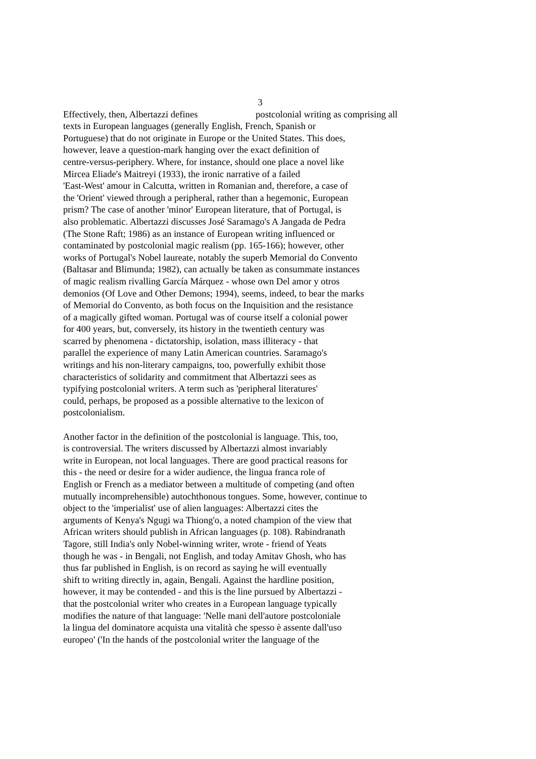3
Effectively, then, Albertazzi defines postcolonial writing as comprising all
texts in European languages (generally English, French, Spanish or
Portuguese) that do not originate in Europe or the United States. This does,
however, leave a question-mark hanging over the exact definition of
centre-versus-periphery. Where, for instance, should one place a novel like
Mircea Eliade's Maitreyi (1933), the ironic narrative of a failed
'East-West' amour in Calcutta, written in Romanian and, therefore, a case of
the 'Orient' viewed through a peripheral, rather than a hegemonic, European
prism? The case of another 'minor' European literature, that of Portugal, is
also problematic. Albertazzi discusses José Saramago's A Jangada de Pedra
(The Stone Raft; 1986) as an instance of European writing influenced or
contaminated by postcolonial magic realism (pp. 165-166); however, other
works of Portugal's Nobel laureate, notably the superb Memorial do Convento
(Baltasar and Blimunda; 1982), can actually be taken as consummate instances
of magic realism rivalling García Márquez - whose own Del amor y otros
demonios (Of Love and Other Demons; 1994), seems, indeed, to bear the marks
of Memorial do Convento, as both focus on the Inquisition and the resistance
of a magically gifted woman. Portugal was of course itself a colonial power
for 400 years, but, conversely, its history in the twentieth century was
scarred by phenomena - dictatorship, isolation, mass illiteracy - that
parallel the experience of many Latin American countries. Saramago's
writings and his non-literary campaigns, too, powerfully exhibit those
characteristics of solidarity and commitment that Albertazzi sees as
typifying postcolonial writers. A term such as 'peripheral literatures'
could, perhaps, be proposed as a possible alternative to the lexicon of
postcolonialism.
Another factor in the definition of the postcolonial is language. This, too,
is controversial. The writers discussed by Albertazzi almost invariably
write in European, not local languages. There are good practical reasons for
this - the need or desire for a wider audience, the lingua franca role of
English or French as a mediator between a multitude of competing (and often
mutually incomprehensible) autochthonous tongues. Some, however, continue to
object to the 'imperialist' use of alien languages: Albertazzi cites the
arguments of Kenya's Ngugi wa Thiong'o, a noted champion of the view that
African writers should publish in African languages (p. 108). Rabindranath
Tagore, still India's only Nobel-winning writer, wrote - friend of Yeats
though he was - in Bengali, not English, and today Amitav Ghosh, who has
thus far published in English, is on record as saying he will eventually
shift to writing directly in, again, Bengali. Against the hardline position,
however, it may be contended - and this is the line pursued by Albertazzi -
that the postcolonial writer who creates in a European language typically
modifies the nature of that language: 'Nelle mani dell'autore postcoloniale
la lingua del dominatore acquista una vitalità che spesso è assente dall'uso
europeo' ('In the hands of the postcolonial writer the language of the